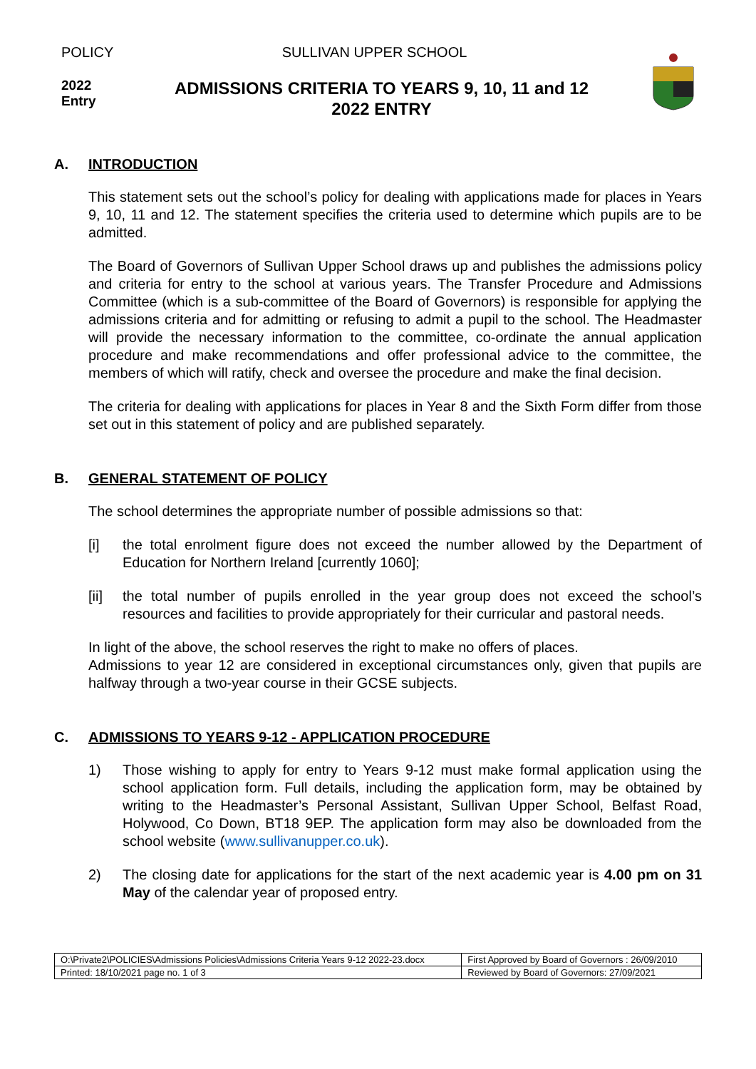POLICY SULLIVAN UPPER SCHOOL
2022
Entry
ADMISSIONS CRITERIA TO YEARS 9, 10, 11 and 12
2022 ENTRY
A. INTRODUCTION
This statement sets out the school’s policy for dealing with applications made for places in Years 9, 10, 11 and 12. The statement specifies the criteria used to determine which pupils are to be admitted.
The Board of Governors of Sullivan Upper School draws up and publishes the admissions policy and criteria for entry to the school at various years. The Transfer Procedure and Admissions Committee (which is a sub-committee of the Board of Governors) is responsible for applying the admissions criteria and for admitting or refusing to admit a pupil to the school. The Headmaster will provide the necessary information to the committee, co-ordinate the annual application procedure and make recommendations and offer professional advice to the committee, the members of which will ratify, check and oversee the procedure and make the final decision.
The criteria for dealing with applications for places in Year 8 and the Sixth Form differ from those set out in this statement of policy and are published separately.
B. GENERAL STATEMENT OF POLICY
The school determines the appropriate number of possible admissions so that:
[i] the total enrolment figure does not exceed the number allowed by the Department of Education for Northern Ireland [currently 1060];
[ii] the total number of pupils enrolled in the year group does not exceed the school’s resources and facilities to provide appropriately for their curricular and pastoral needs.
In light of the above, the school reserves the right to make no offers of places.
Admissions to year 12 are considered in exceptional circumstances only, given that pupils are halfway through a two-year course in their GCSE subjects.
C. ADMISSIONS TO YEARS 9-12 - APPLICATION PROCEDURE
1) Those wishing to apply for entry to Years 9-12 must make formal application using the school application form. Full details, including the application form, may be obtained by writing to the Headmaster’s Personal Assistant, Sullivan Upper School, Belfast Road, Holywood, Co Down, BT18 9EP. The application form may also be downloaded from the school website (www.sullivanupper.co.uk).
2) The closing date for applications for the start of the next academic year is 4.00 pm on 31 May of the calendar year of proposed entry.
| O:\Private2\POLICIES\Admissions Policies\Admissions Criteria Years 9-12 2022-23.docx | First Approved by Board of Governors : 26/09/2010 |
| Printed: 18/10/2021 page no. 1 of 3 | Reviewed by Board of Governors: 27/09/2021 |